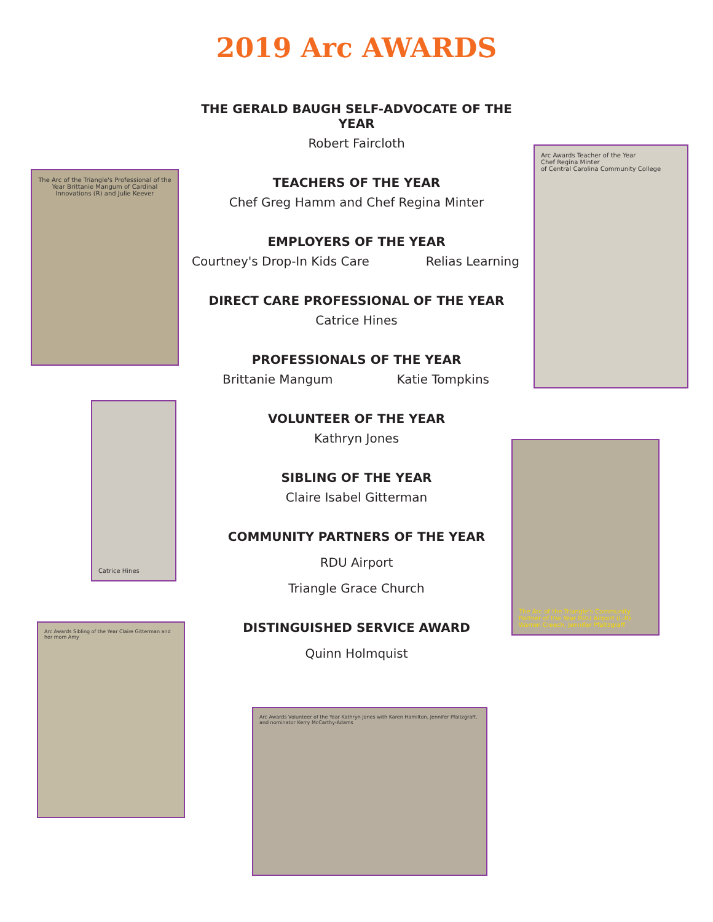2019 Arc AWARDS
The Arc of the Triangle's Professional of the Year Brittanie Mangum of Cardinal Innovations (R) and Julie Keever
Arc Awards Teacher of the Year
Chef Regina Minter
of Central Carolina Community College
Catrice Hines
The Arc of the Triangle's Community Partner of the Year RDU Airport (L-R) Warren Creech, Jennifer Pfaltzgraff
Arc Awards Sibling of the Year Claire Gitterman and her mom Amy
Arc Awards Volunteer of the Year Kathryn Jones with Karen Hamilton, Jennifer Pfaltzgraff, and nominator Kerry McCarthy-Adams
THE GERALD BAUGH SELF-ADVOCATE OF THE YEAR
Robert Faircloth
TEACHERS OF THE YEAR
Chef Greg Hamm and Chef Regina Minter
EMPLOYERS OF THE YEAR
Courtney's Drop-In Kids Care Relias Learning
DIRECT CARE PROFESSIONAL OF THE YEAR
Catrice Hines
PROFESSIONALS OF THE YEAR
Brittanie Mangum Katie Tompkins
VOLUNTEER OF THE YEAR
Kathryn Jones
SIBLING OF THE YEAR
Claire Isabel Gitterman
COMMUNITY PARTNERS OF THE YEAR
RDU Airport
Triangle Grace Church
DISTINGUISHED SERVICE AWARD
Quinn Holmquist